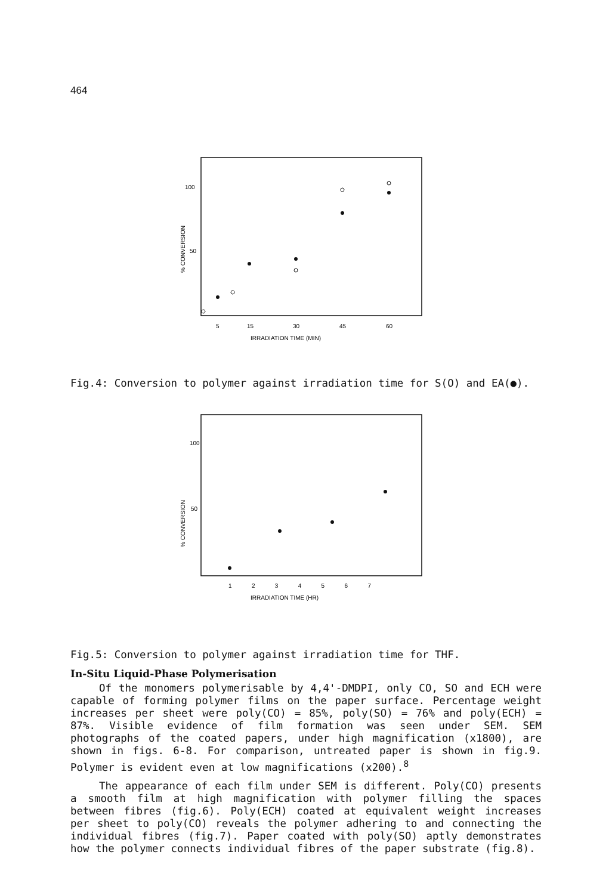464
100
50
% CONVERSION
5
15
30
45
60
IRRADIATION TIME (MIN)
Fig.4: Conversion to polymer against irradiation time for S(O) and EA(●).
100
50
% CONVERSION
1 2 3 4 5 6 7
IRRADIATION TIME (HR)
Fig.5: Conversion to polymer against irradiation time for THF.
In-Situ Liquid-Phase Polymerisation
Of the monomers polymerisable by 4,4'-DMDPI, only CO, SO and ECH were capable of forming polymer films on the paper surface. Percentage weight increases per sheet were poly(CO) = 85%, poly(SO) = 76% and poly(ECH) = 87%. Visible evidence of film formation was seen under SEM. SEM photographs of the coated papers, under high magnification (x1800), are shown in figs. 6-8. For comparison, untreated paper is shown in fig.9. Polymer is evident even at low magnifications (x200).<sup>8</sup>
The appearance of each film under SEM is different. Poly(CO) presents a smooth film at high magnification with polymer filling the spaces between fibres (fig.6). Poly(ECH) coated at equivalent weight increases per sheet to poly(CO) reveals the polymer adhering to and connecting the individual fibres (fig.7). Paper coated with poly(SO) aptly demonstrates how the polymer connects individual fibres of the paper substrate (fig.8).